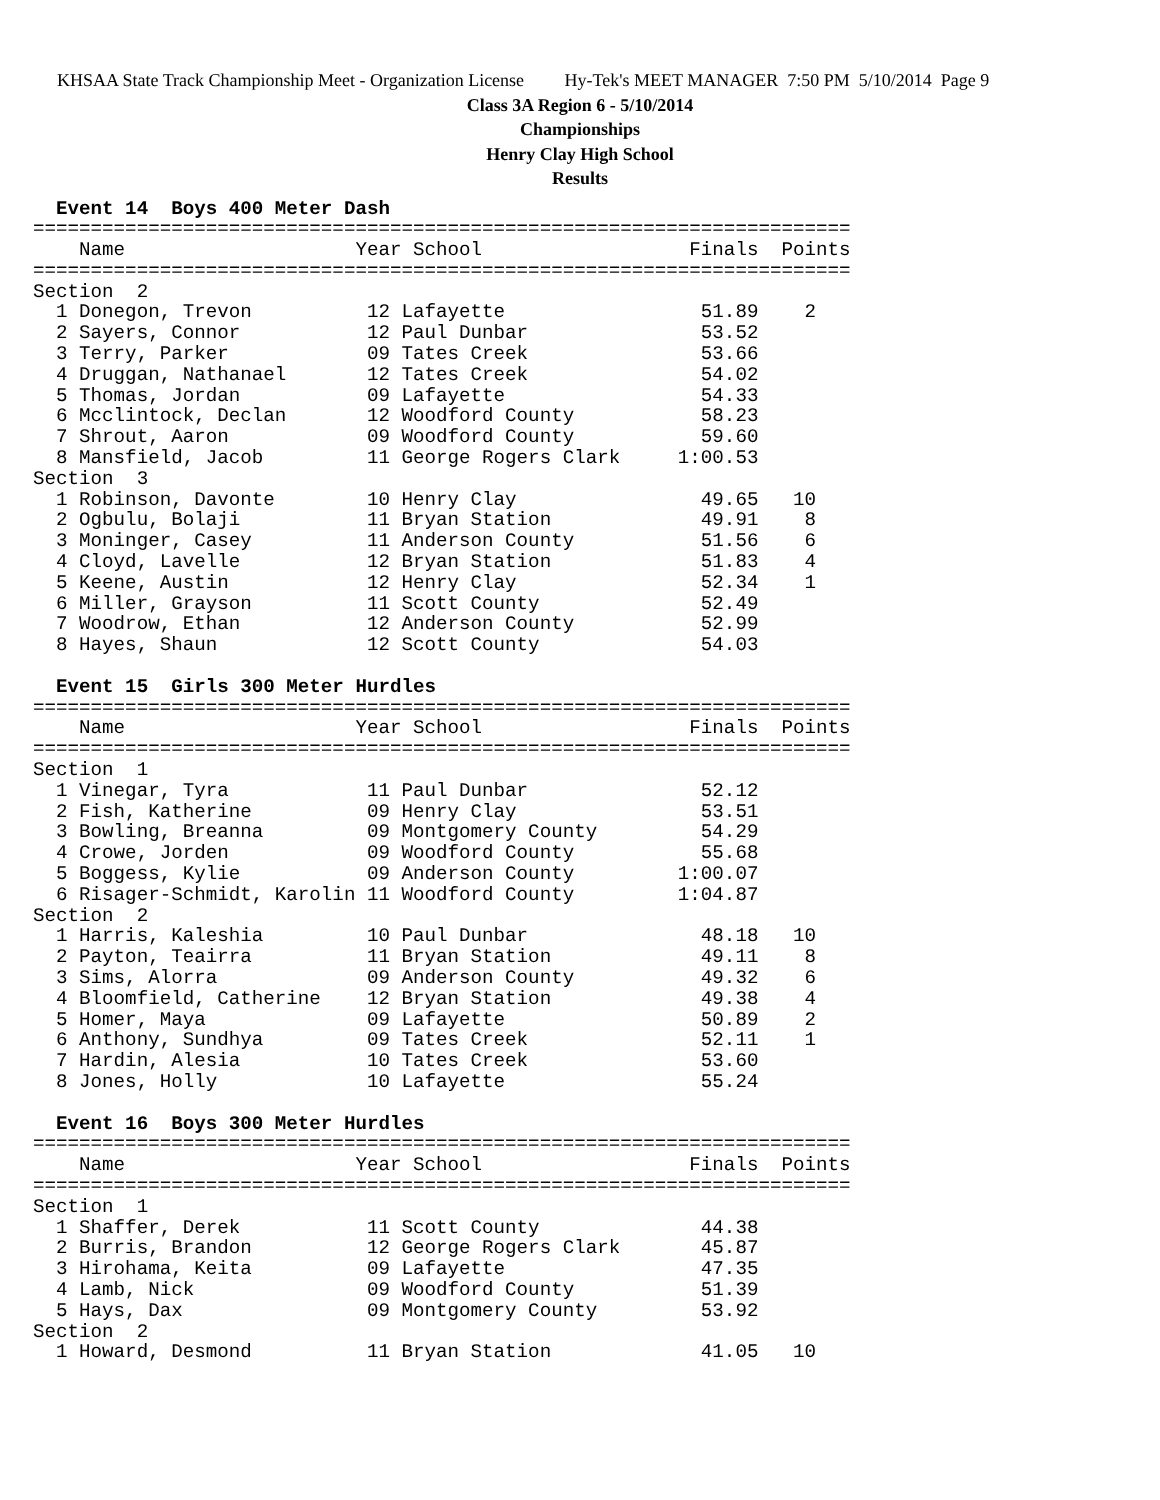KHSAA State Track Championship Meet - Organization License Hy-Tek's MEET MANAGER 7:50 PM 5/10/2014 Page 9
Class 3A Region 6 - 5/10/2014
Championships
Henry Clay High School
Results
  Event 14  Boys 400 Meter Dash
=======================================================================
    Name                    Year School                  Finals  Points
=======================================================================
Section  2
  1 Donegon, Trevon          12 Lafayette                 51.89    2
  2 Sayers, Connor           12 Paul Dunbar               53.52
  3 Terry, Parker            09 Tates Creek               53.66
  4 Druggan, Nathanael       12 Tates Creek               54.02
  5 Thomas, Jordan           09 Lafayette                 54.33
  6 Mcclintock, Declan       12 Woodford County           58.23
  7 Shrout, Aaron            09 Woodford County           59.60
  8 Mansfield, Jacob         11 George Rogers Clark     1:00.53
Section  3
  1 Robinson, Davonte        10 Henry Clay                49.65   10
  2 Ogbulu, Bolaji           11 Bryan Station             49.91    8
  3 Moninger, Casey          11 Anderson County           51.56    6
  4 Cloyd, Lavelle           12 Bryan Station             51.83    4
  5 Keene, Austin            12 Henry Clay                52.34    1
  6 Miller, Grayson          11 Scott County              52.49
  7 Woodrow, Ethan           12 Anderson County           52.99
  8 Hayes, Shaun             12 Scott County              54.03
 
  Event 15  Girls 300 Meter Hurdles
=======================================================================
    Name                    Year School                  Finals  Points
=======================================================================
Section  1
  1 Vinegar, Tyra            11 Paul Dunbar               52.12
  2 Fish, Katherine          09 Henry Clay                53.51
  3 Bowling, Breanna         09 Montgomery County         54.29
  4 Crowe, Jorden            09 Woodford County           55.68
  5 Boggess, Kylie           09 Anderson County         1:00.07
  6 Risager-Schmidt, Karolin 11 Woodford County         1:04.87
Section  2
  1 Harris, Kaleshia         10 Paul Dunbar               48.18   10
  2 Payton, Teairra          11 Bryan Station             49.11    8
  3 Sims, Alorra             09 Anderson County           49.32    6
  4 Bloomfield, Catherine    12 Bryan Station             49.38    4
  5 Homer, Maya              09 Lafayette                 50.89    2
  6 Anthony, Sundhya         09 Tates Creek               52.11    1
  7 Hardin, Alesia           10 Tates Creek               53.60
  8 Jones, Holly             10 Lafayette                 55.24
 
  Event 16  Boys 300 Meter Hurdles
=======================================================================
    Name                    Year School                  Finals  Points
=======================================================================
Section  1
  1 Shaffer, Derek           11 Scott County              44.38
  2 Burris, Brandon          12 George Rogers Clark       45.87
  3 Hirohama, Keita          09 Lafayette                 47.35
  4 Lamb, Nick               09 Woodford County           51.39
  5 Hays, Dax                09 Montgomery County         53.92
Section  2
  1 Howard, Desmond          11 Bryan Station             41.05   10